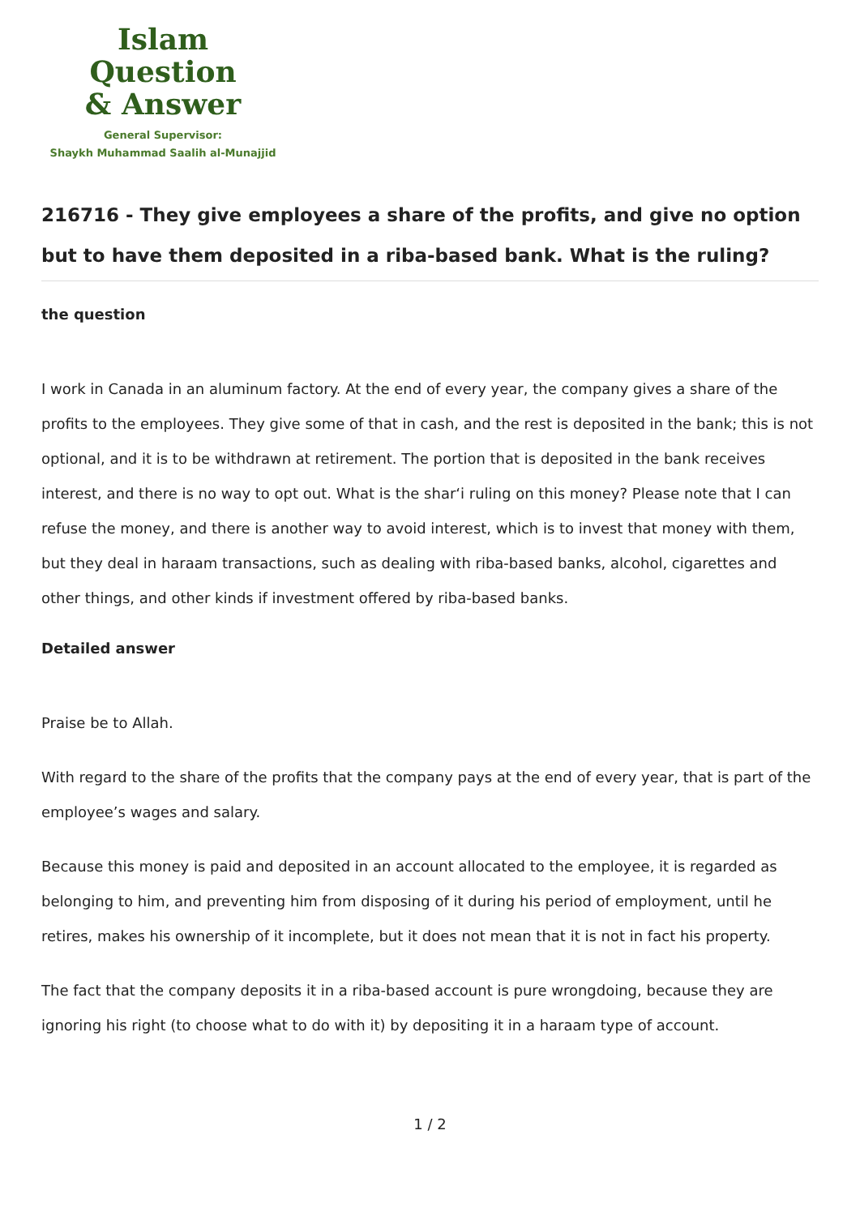Islam Question
& Answer
General Supervisor:
Shaykh Muhammad Saalih al-Munajjid
216716 - They give employees a share of the profits, and give no option but to have them deposited in a riba-based bank. What is the ruling?
the question
I work in Canada in an aluminum factory. At the end of every year, the company gives a share of the profits to the employees. They give some of that in cash, and the rest is deposited in the bank; this is not optional, and it is to be withdrawn at retirement. The portion that is deposited in the bank receives interest, and there is no way to opt out. What is the shar‘i ruling on this money? Please note that I can refuse the money, and there is another way to avoid interest, which is to invest that money with them, but they deal in haraam transactions, such as dealing with riba-based banks, alcohol, cigarettes and other things, and other kinds if investment offered by riba-based banks.
Detailed answer
Praise be to Allah.
With regard to the share of the profits that the company pays at the end of every year, that is part of the employee’s wages and salary.
Because this money is paid and deposited in an account allocated to the employee, it is regarded as belonging to him, and preventing him from disposing of it during his period of employment, until he retires, makes his ownership of it incomplete, but it does not mean that it is not in fact his property.
The fact that the company deposits it in a riba-based account is pure wrongdoing, because they are ignoring his right (to choose what to do with it) by depositing it in a haraam type of account.
1 / 2